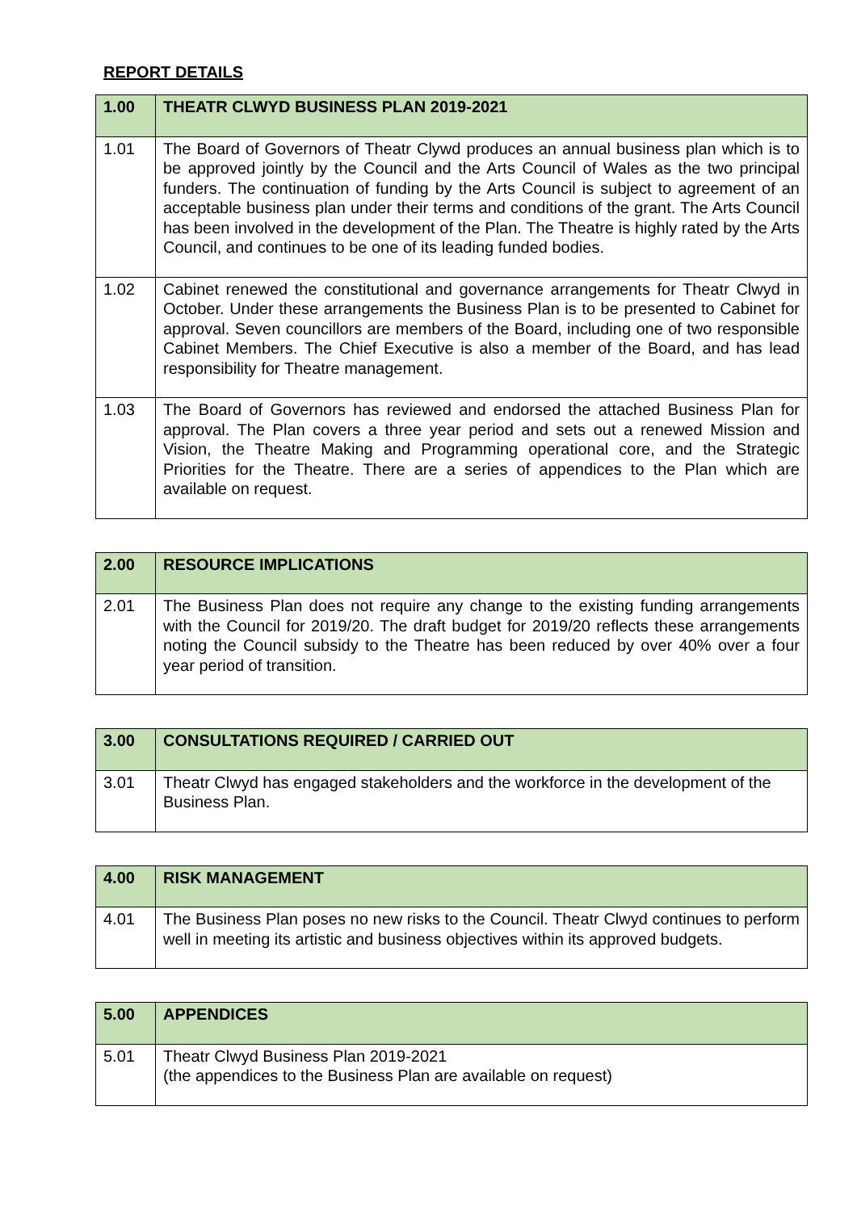REPORT DETAILS
| 1.00 | THEATR CLWYD BUSINESS PLAN 2019-2021 |
| --- | --- |
| 1.01 | The Board of Governors of Theatr Clywd produces an annual business plan which is to be approved jointly by the Council and the Arts Council of Wales as the two principal funders. The continuation of funding by the Arts Council is subject to agreement of an acceptable business plan under their terms and conditions of the grant. The Arts Council has been involved in the development of the Plan. The Theatre is highly rated by the Arts Council, and continues to be one of its leading funded bodies. |
| 1.02 | Cabinet renewed the constitutional and governance arrangements for Theatr Clwyd in October. Under these arrangements the Business Plan is to be presented to Cabinet for approval. Seven councillors are members of the Board, including one of two responsible Cabinet Members. The Chief Executive is also a member of the Board, and has lead responsibility for Theatre management. |
| 1.03 | The Board of Governors has reviewed and endorsed the attached Business Plan for approval. The Plan covers a three year period and sets out a renewed Mission and Vision, the Theatre Making and Programming operational core, and the Strategic Priorities for the Theatre. There are a series of appendices to the Plan which are available on request. |
| 2.00 | RESOURCE IMPLICATIONS |
| --- | --- |
| 2.01 | The Business Plan does not require any change to the existing funding arrangements with the Council for 2019/20. The draft budget for 2019/20 reflects these arrangements noting the Council subsidy to the Theatre has been reduced by over 40% over a four year period of transition. |
| 3.00 | CONSULTATIONS REQUIRED / CARRIED OUT |
| --- | --- |
| 3.01 | Theatr Clwyd has engaged stakeholders and the workforce in the development of the Business Plan. |
| 4.00 | RISK MANAGEMENT |
| --- | --- |
| 4.01 | The Business Plan poses no new risks to the Council. Theatr Clwyd continues to perform well in meeting its artistic and business objectives within its approved budgets. |
| 5.00 | APPENDICES |
| --- | --- |
| 5.01 | Theatr Clwyd Business Plan 2019-2021 (the appendices to the Business Plan are available on request) |